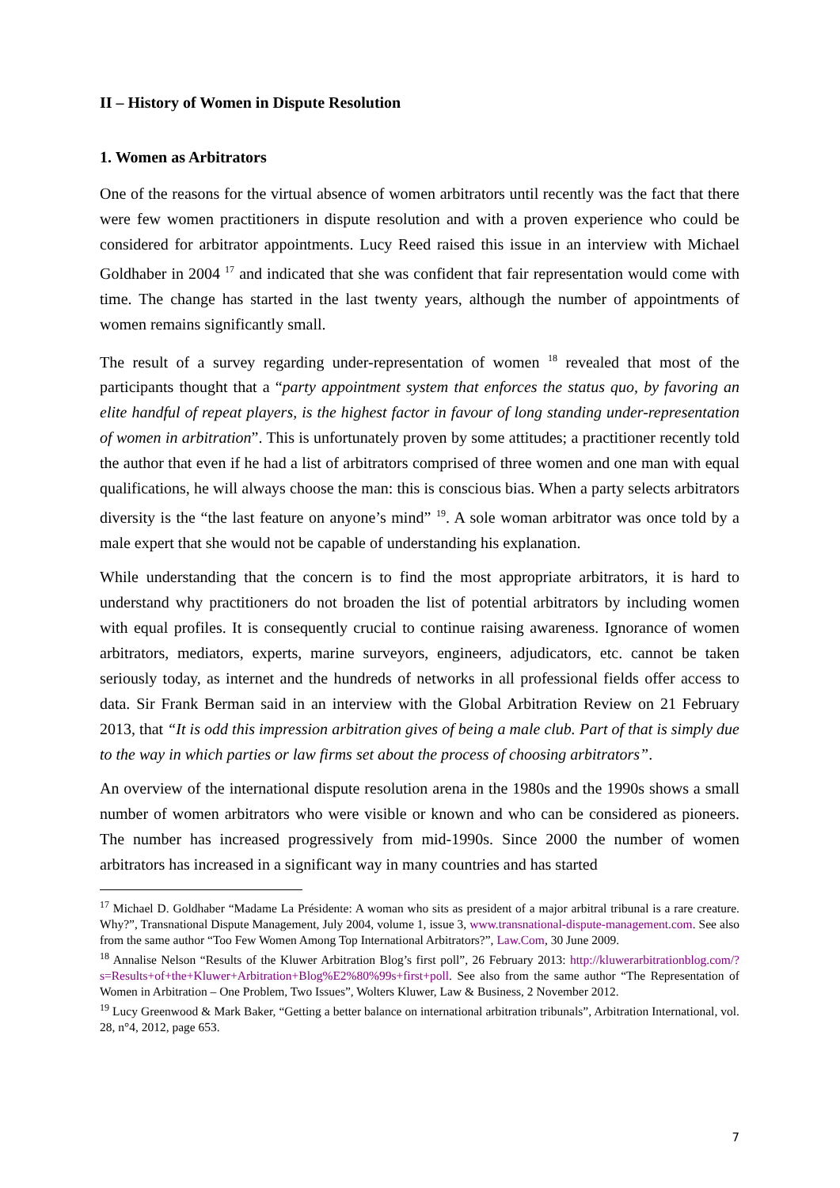II – History of Women in Dispute Resolution
1. Women as Arbitrators
One of the reasons for the virtual absence of women arbitrators until recently was the fact that there were few women practitioners in dispute resolution and with a proven experience who could be considered for arbitrator appointments. Lucy Reed raised this issue in an interview with Michael Goldhaber in 2004 <sup>17</sup> and indicated that she was confident that fair representation would come with time. The change has started in the last twenty years, although the number of appointments of women remains significantly small.
The result of a survey regarding under-representation of women <sup>18</sup> revealed that most of the participants thought that a “party appointment system that enforces the status quo, by favoring an elite handful of repeat players, is the highest factor in favour of long standing under-representation of women in arbitration”. This is unfortunately proven by some attitudes; a practitioner recently told the author that even if he had a list of arbitrators comprised of three women and one man with equal qualifications, he will always choose the man: this is conscious bias. When a party selects arbitrators diversity is the “the last feature on anyone’s mind” <sup>19</sup>. A sole woman arbitrator was once told by a male expert that she would not be capable of understanding his explanation.
While understanding that the concern is to find the most appropriate arbitrators, it is hard to understand why practitioners do not broaden the list of potential arbitrators by including women with equal profiles. It is consequently crucial to continue raising awareness. Ignorance of women arbitrators, mediators, experts, marine surveyors, engineers, adjudicators, etc. cannot be taken seriously today, as internet and the hundreds of networks in all professional fields offer access to data. Sir Frank Berman said in an interview with the Global Arbitration Review on 21 February 2013, that “It is odd this impression arbitration gives of being a male club. Part of that is simply due to the way in which parties or law firms set about the process of choosing arbitrators”.
An overview of the international dispute resolution arena in the 1980s and the 1990s shows a small number of women arbitrators who were visible or known and who can be considered as pioneers. The number has increased progressively from mid-1990s. Since 2000 the number of women arbitrators has increased in a significant way in many countries and has started
<sup>17</sup> Michael D. Goldhaber “Madame La Présidente: A woman who sits as president of a major arbitral tribunal is a rare creature. Why?”, Transnational Dispute Management, July 2004, volume 1, issue 3, www.transnational-dispute-management.com. See also from the same author “Too Few Women Among Top International Arbitrators?”, Law.Com, 30 June 2009.
<sup>18</sup> Annalise Nelson “Results of the Kluwer Arbitration Blog’s first poll”, 26 February 2013: http://kluwerarbitrationblog.com/?s=Results+of+the+Kluwer+Arbitration+Blog%E2%80%99s+first+poll. See also from the same author “The Representation of Women in Arbitration – One Problem, Two Issues”, Wolters Kluwer, Law & Business, 2 November 2012.
<sup>19</sup> Lucy Greenwood & Mark Baker, “Getting a better balance on international arbitration tribunals”, Arbitration International, vol. 28, n°4, 2012, page 653.
7